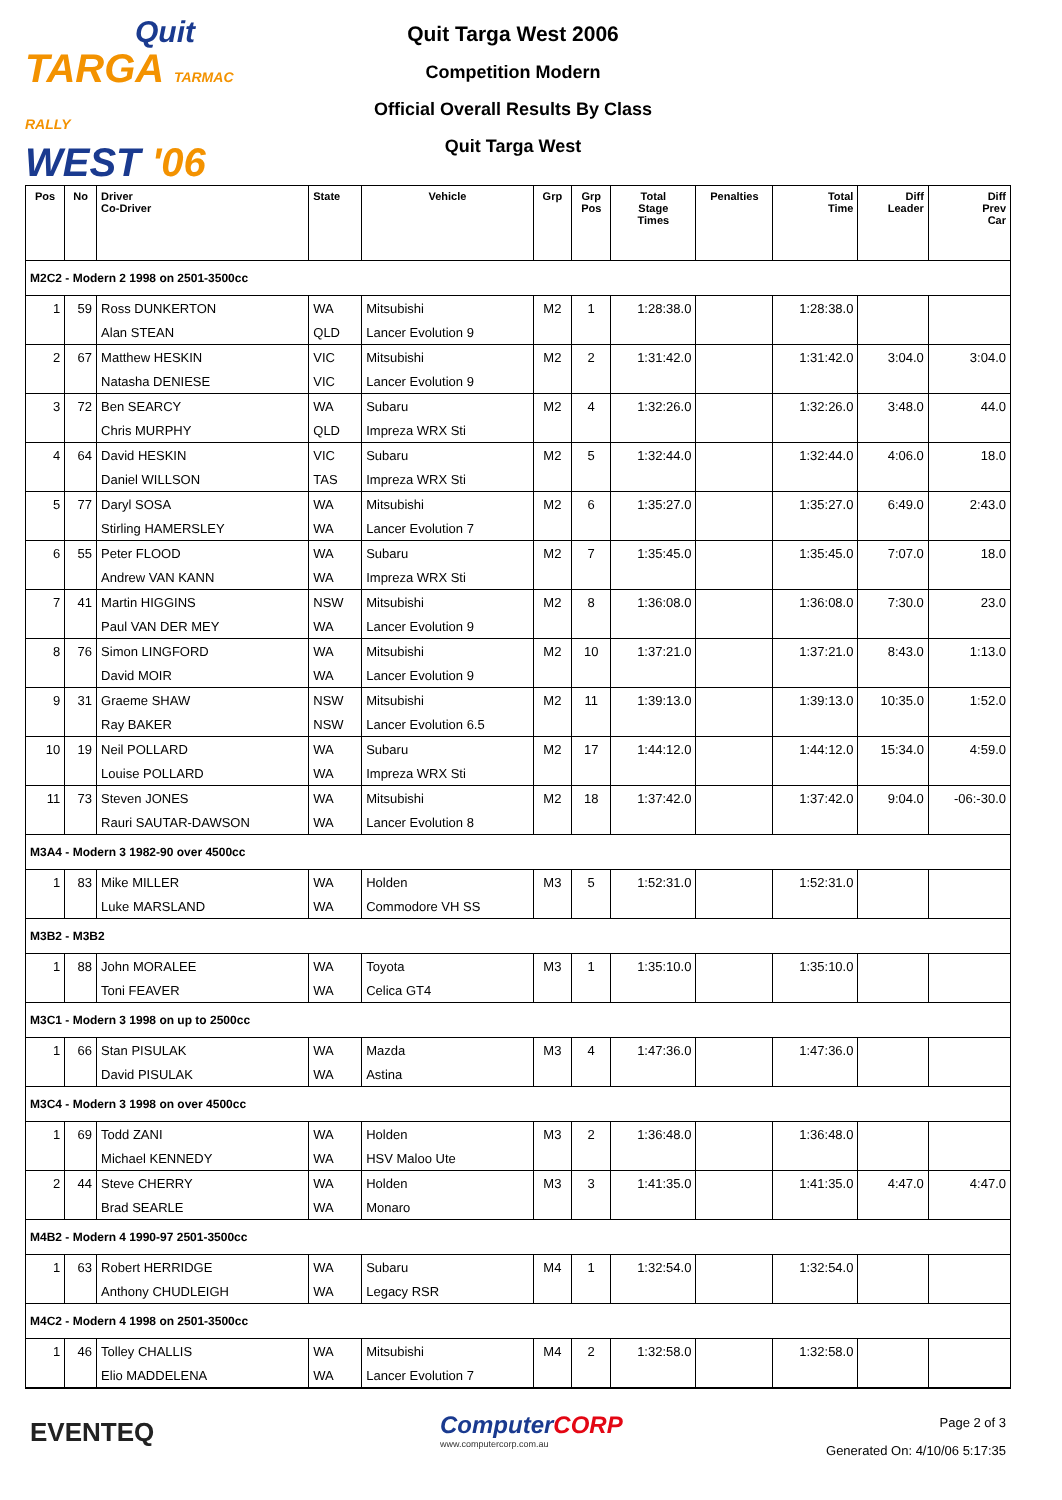Quit
TARGA TARMAC RALLY
WEST '06
Quit Targa West 2006
Competition Modern
Official Overall Results By Class
Quit Targa West
| Pos | No | Driver Co-Driver | State | Vehicle | Grp | Grp Pos | Total Stage Times | Penalties | Total Time | Diff Leader | Diff Prev Car |
| --- | --- | --- | --- | --- | --- | --- | --- | --- | --- | --- | --- |
| M2C2 - Modern 2 1998 on 2501-3500cc | | | | | | | | | | | |
| 1 | 59 | Ross DUNKERTON | WA | Mitsubishi | M2 | 1 | 1:28:38.0 | | 1:28:38.0 | | |
| | | Alan STEAN | QLD | Lancer Evolution 9 | | | | | | | |
| 2 | 67 | Matthew HESKIN | VIC | Mitsubishi | M2 | 2 | 1:31:42.0 | | 1:31:42.0 | 3:04.0 | 3:04.0 |
| | | Natasha DENIESE | VIC | Lancer Evolution 9 | | | | | | | |
| 3 | 72 | Ben SEARCY | WA | Subaru | M2 | 4 | 1:32:26.0 | | 1:32:26.0 | 3:48.0 | 44.0 |
| | | Chris MURPHY | QLD | Impreza WRX Sti | | | | | | | |
| 4 | 64 | David HESKIN | VIC | Subaru | M2 | 5 | 1:32:44.0 | | 1:32:44.0 | 4:06.0 | 18.0 |
| | | Daniel WILLSON | TAS | Impreza WRX Sti | | | | | | | |
| 5 | 77 | Daryl SOSA | WA | Mitsubishi | M2 | 6 | 1:35:27.0 | | 1:35:27.0 | 6:49.0 | 2:43.0 |
| | | Stirling HAMERSLEY | WA | Lancer Evolution 7 | | | | | | | |
| 6 | 55 | Peter FLOOD | WA | Subaru | M2 | 7 | 1:35:45.0 | | 1:35:45.0 | 7:07.0 | 18.0 |
| | | Andrew VAN KANN | WA | Impreza WRX Sti | | | | | | | |
| 7 | 41 | Martin HIGGINS | NSW | Mitsubishi | M2 | 8 | 1:36:08.0 | | 1:36:08.0 | 7:30.0 | 23.0 |
| | | Paul VAN DER MEY | WA | Lancer Evolution 9 | | | | | | | |
| 8 | 76 | Simon LINGFORD | WA | Mitsubishi | M2 | 10 | 1:37:21.0 | | 1:37:21.0 | 8:43.0 | 1:13.0 |
| | | David MOIR | WA | Lancer Evolution 9 | | | | | | | |
| 9 | 31 | Graeme SHAW | NSW | Mitsubishi | M2 | 11 | 1:39:13.0 | | 1:39:13.0 | 10:35.0 | 1:52.0 |
| | | Ray BAKER | NSW | Lancer Evolution 6.5 | | | | | | | |
| 10 | 19 | Neil POLLARD | WA | Subaru | M2 | 17 | 1:44:12.0 | | 1:44:12.0 | 15:34.0 | 4:59.0 |
| | | Louise POLLARD | WA | Impreza WRX Sti | | | | | | | |
| 11 | 73 | Steven JONES | WA | Mitsubishi | M2 | 18 | 1:37:42.0 | | 1:37:42.0 | 9:04.0 | -06:-30.0 |
| | | Rauri SAUTAR-DAWSON | WA | Lancer Evolution 8 | | | | | | | |
| M3A4 - Modern 3 1982-90 over 4500cc | | | | | | | | | | | |
| 1 | 83 | Mike MILLER | WA | Holden | M3 | 5 | 1:52:31.0 | | 1:52:31.0 | | |
| | | Luke MARSLAND | WA | Commodore VH SS | | | | | | | |
| M3B2 - M3B2 | | | | | | | | | | | |
| 1 | 88 | John MORALEE | WA | Toyota | M3 | 1 | 1:35:10.0 | | 1:35:10.0 | | |
| | | Toni FEAVER | WA | Celica GT4 | | | | | | | |
| M3C1 - Modern 3 1998 on up to 2500cc | | | | | | | | | | | |
| 1 | 66 | Stan PISULAK | WA | Mazda | M3 | 4 | 1:47:36.0 | | 1:47:36.0 | | |
| | | David PISULAK | WA | Astina | | | | | | | |
| M3C4 - Modern 3 1998 on over 4500cc | | | | | | | | | | | |
| 1 | 69 | Todd ZANI | WA | Holden | M3 | 2 | 1:36:48.0 | | 1:36:48.0 | | |
| | | Michael KENNEDY | WA | HSV Maloo Ute | | | | | | | |
| 2 | 44 | Steve CHERRY | WA | Holden | M3 | 3 | 1:41:35.0 | | 1:41:35.0 | 4:47.0 | 4:47.0 |
| | | Brad SEARLE | WA | Monaro | | | | | | | |
| M4B2 - Modern 4 1990-97 2501-3500cc | | | | | | | | | | | |
| 1 | 63 | Robert HERRIDGE | WA | Subaru | M4 | 1 | 1:32:54.0 | | 1:32:54.0 | | |
| | | Anthony CHUDLEIGH | WA | Legacy RSR | | | | | | | |
| M4C2 - Modern 4 1998 on 2501-3500cc | | | | | | | | | | | |
| 1 | 46 | Tolley CHALLIS | WA | Mitsubishi | M4 | 2 | 1:32:58.0 | | 1:32:58.0 | | |
| | | Elio MADDELENA | WA | Lancer Evolution 7 | | | | | | | |
EVENTEQ
ComputerCORP
www.computercorp.com.au
Page 2 of 3
Generated On: 4/10/06 5:17:35